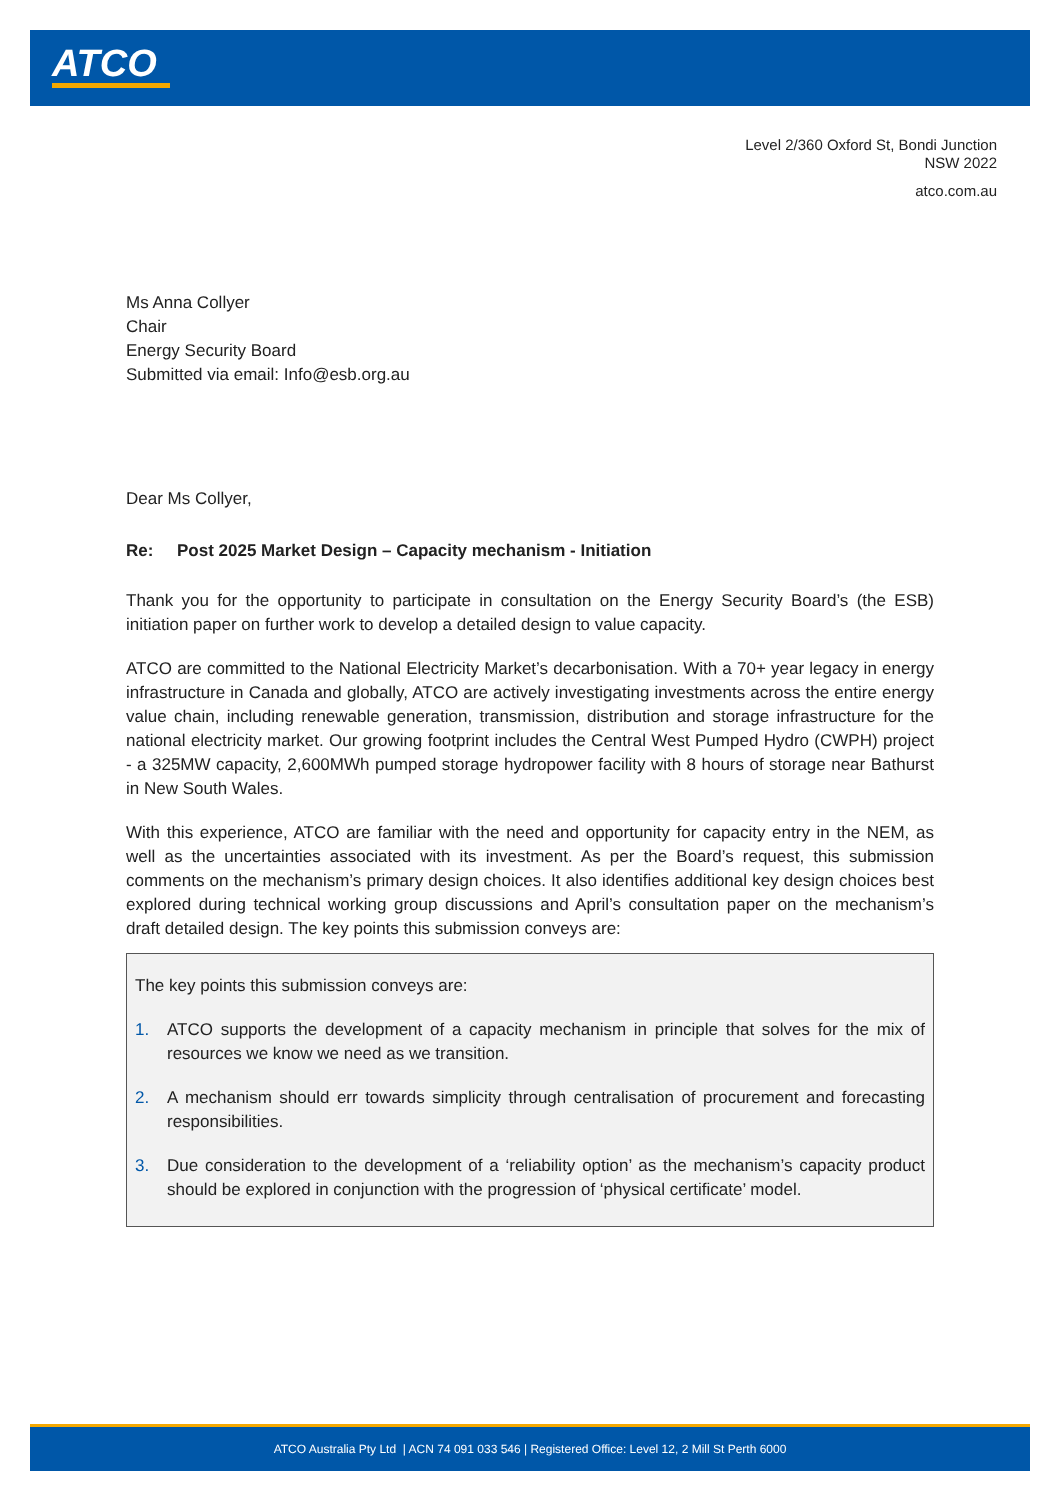ATCO
Level 2/360 Oxford St, Bondi Junction
NSW 2022
atco.com.au
Ms Anna Collyer
Chair
Energy Security Board
Submitted via email: Info@esb.org.au
Dear Ms Collyer,
Re: Post 2025 Market Design – Capacity mechanism - Initiation
Thank you for the opportunity to participate in consultation on the Energy Security Board’s (the ESB) initiation paper on further work to develop a detailed design to value capacity.
ATCO are committed to the National Electricity Market’s decarbonisation. With a 70+ year legacy in energy infrastructure in Canada and globally, ATCO are actively investigating investments across the entire energy value chain, including renewable generation, transmission, distribution and storage infrastructure for the national electricity market. Our growing footprint includes the Central West Pumped Hydro (CWPH) project - a 325MW capacity, 2,600MWh pumped storage hydropower facility with 8 hours of storage near Bathurst in New South Wales.
With this experience, ATCO are familiar with the need and opportunity for capacity entry in the NEM, as well as the uncertainties associated with its investment. As per the Board’s request, this submission comments on the mechanism’s primary design choices. It also identifies additional key design choices best explored during technical working group discussions and April’s consultation paper on the mechanism’s draft detailed design. The key points this submission conveys are:
The key points this submission conveys are:
1. ATCO supports the development of a capacity mechanism in principle that solves for the mix of resources we know we need as we transition.
2. A mechanism should err towards simplicity through centralisation of procurement and forecasting responsibilities.
3. Due consideration to the development of a ‘reliability option’ as the mechanism’s capacity product should be explored in conjunction with the progression of ‘physical certificate’ model.
ATCO Australia Pty Ltd | ACN 74 091 033 546 | Registered Office: Level 12, 2 Mill St Perth 6000